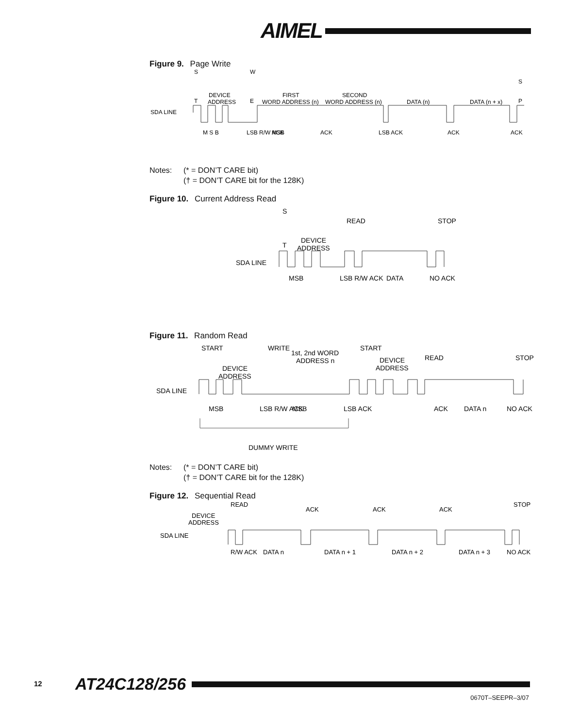AIMEL
Figure 9. Page Write
SDA LINE
DEVICE
ADDRESS
FIRST
WORD ADDRESS (n)
SECOND
WORD ADDRESS (n)
DATA (n)
DATA (n + x)
S
T
W
E
S
P
M S B
LSB R/W ACK
MSB
ACK
LSB ACK
ACK
ACK
Notes: (* = DON’T CARE bit)
(† = DON’T CARE bit for the 128K)
Figure 10. Current Address Read
SDA LINE
DEVICE
ADDRESS
S
T
READ
STOP
DATA
MSB
LSB R/W ACK
NO ACK
Figure 11. Random Read
SDA LINE
DEVICE
ADDRESS
1st, 2nd WORD
ADDRESS n
DEVICE
ADDRESS
START
WRITE
START
READ
STOP
MSB
LSB R/W ACK
MSB
LSB ACK
ACK
DATA n
NO ACK
DUMMY WRITE
Notes: (* = DON’T CARE bit)
(† = DON’T CARE bit for the 128K)
Figure 12. Sequential Read
SDA LINE
DEVICE
ADDRESS
READ
ACK
ACK
ACK
STOP
R/W ACK
DATA n
DATA n + 1
DATA n + 2
DATA n + 3
NO ACK
12 AT24C128/256
0670T–SEEPR–3/07